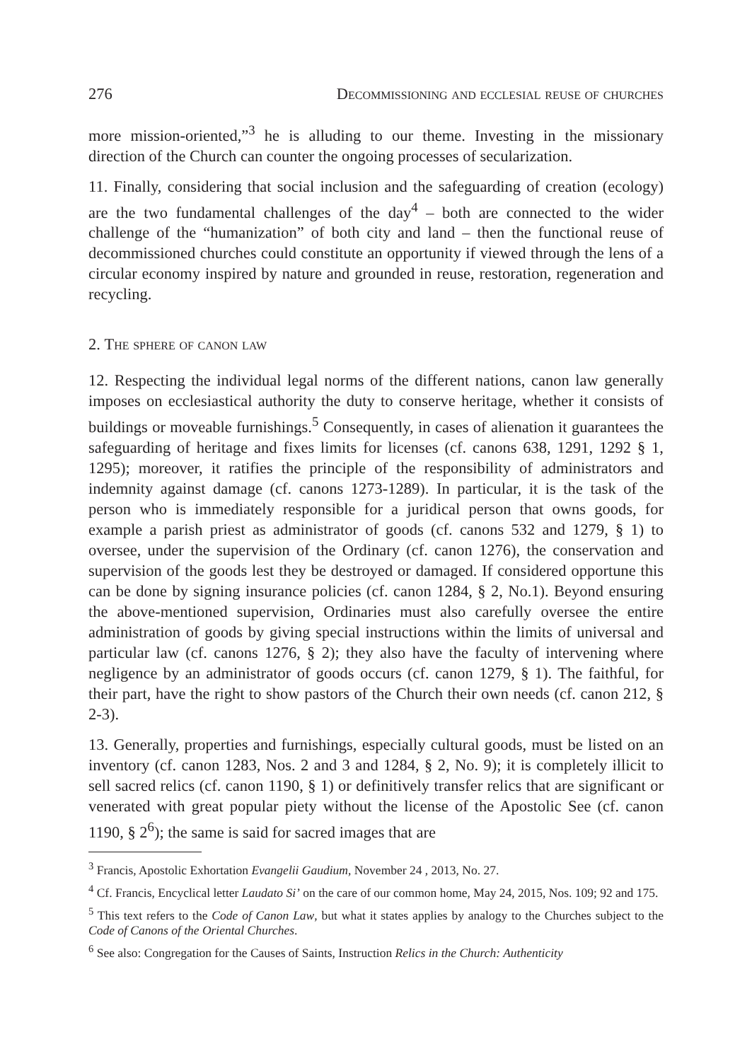276 Decommissioning and ecclesial reuse of churches
more mission-oriented,”<sup>3</sup> he is alluding to our theme. Investing in the missionary direction of the Church can counter the ongoing processes of secularization.
11. Finally, considering that social inclusion and the safeguarding of creation (ecology) are the two fundamental challenges of the day<sup>4</sup> – both are connected to the wider challenge of the “humanization” of both city and land – then the functional reuse of decommissioned churches could constitute an opportunity if viewed through the lens of a circular economy inspired by nature and grounded in reuse, restoration, regeneration and recycling.
2. The sphere of canon law
12. Respecting the individual legal norms of the different nations, canon law generally imposes on ecclesiastical authority the duty to conserve heritage, whether it consists of buildings or moveable furnishings.<sup>5</sup> Consequently, in cases of alienation it guarantees the safeguarding of heritage and fixes limits for licenses (cf. canons 638, 1291, 1292 § 1, 1295); moreover, it ratifies the principle of the responsibility of administrators and indemnity against damage (cf. canons 1273-1289). In particular, it is the task of the person who is immediately responsible for a juridical person that owns goods, for example a parish priest as administrator of goods (cf. canons 532 and 1279, § 1) to oversee, under the supervision of the Ordinary (cf. canon 1276), the conservation and supervision of the goods lest they be destroyed or damaged. If considered opportune this can be done by signing insurance policies (cf. canon 1284, § 2, No.1). Beyond ensuring the above-mentioned supervision, Ordinaries must also carefully oversee the entire administration of goods by giving special instructions within the limits of universal and particular law (cf. canons 1276, § 2); they also have the faculty of intervening where negligence by an administrator of goods occurs (cf. canon 1279, § 1). The faithful, for their part, have the right to show pastors of the Church their own needs (cf. canon 212, § 2-3).
13. Generally, properties and furnishings, especially cultural goods, must be listed on an inventory (cf. canon 1283, Nos. 2 and 3 and 1284, § 2, No. 9); it is completely illicit to sell sacred relics (cf. canon 1190, § 1) or definitively transfer relics that are significant or venerated with great popular piety without the license of the Apostolic See (cf. canon 1190, § 2<sup>6</sup>); the same is said for sacred images that are
<sup>3</sup> Francis, Apostolic Exhortation Evangelii Gaudium, November 24 , 2013, No. 27.
<sup>4</sup> Cf. Francis, Encyclical letter Laudato Si’ on the care of our common home, May 24, 2015, Nos. 109; 92 and 175.
<sup>5</sup> This text refers to the Code of Canon Law, but what it states applies by analogy to the Churches subject to the Code of Canons of the Oriental Churches.
<sup>6</sup> See also: Congregation for the Causes of Saints, Instruction Relics in the Church: Authenticity